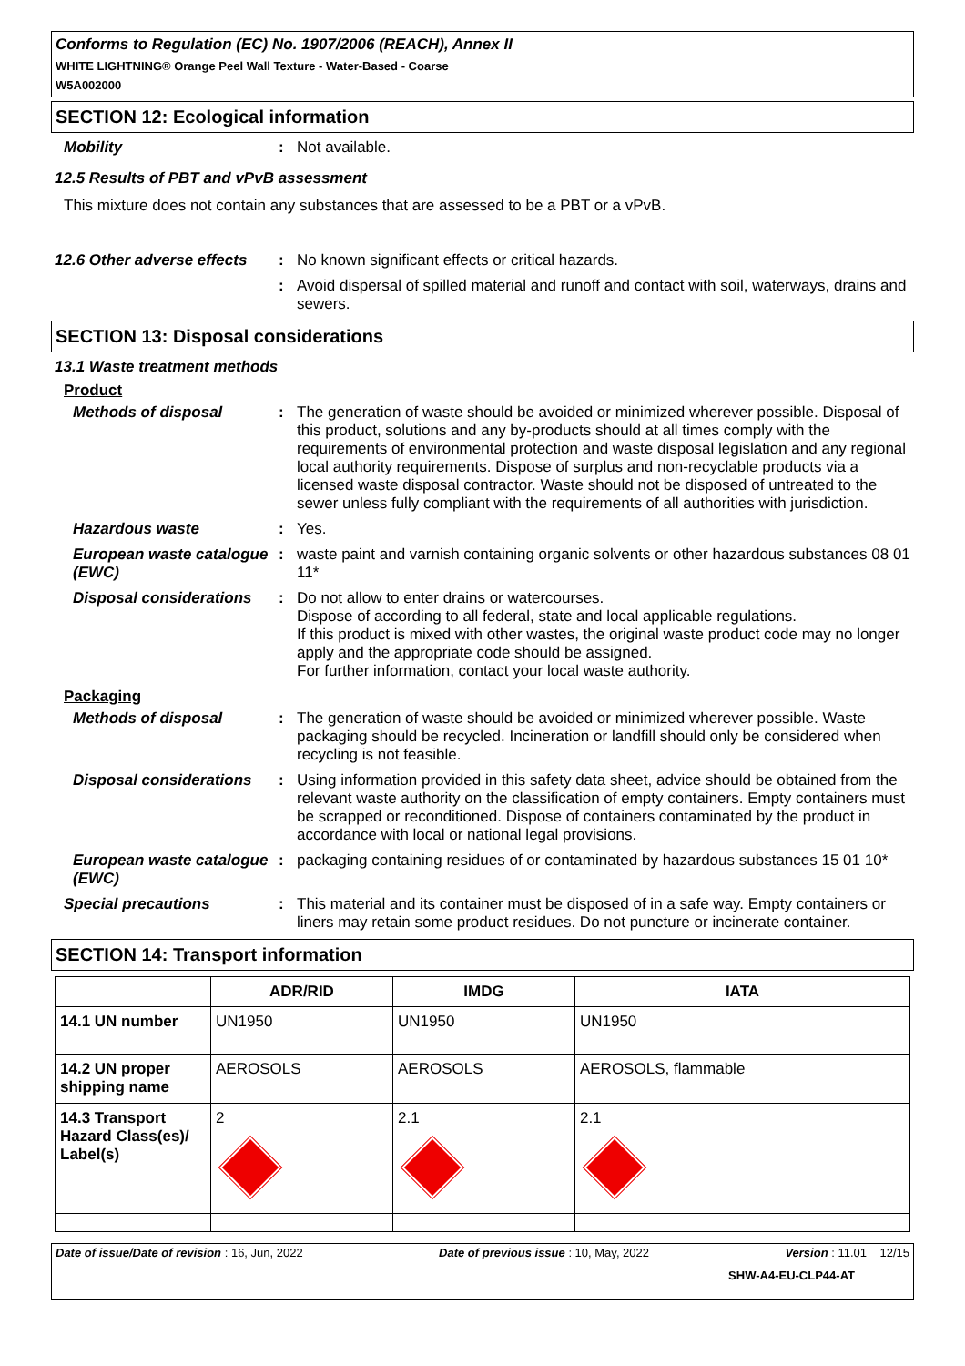Conforms to Regulation (EC) No. 1907/2006 (REACH), Annex II
WHITE LIGHTNING® Orange Peel Wall Texture - Water-Based - Coarse
W5A002000
SECTION 12: Ecological information
Mobility :
Not available.
12.5 Results of PBT and vPvB assessment
This mixture does not contain any substances that are assessed to be a PBT or a vPvB.
12.6 Other adverse effects
:
No known significant effects or critical hazards.
:
Avoid dispersal of spilled material and runoff and contact with soil, waterways, drains and sewers.
SECTION 13: Disposal considerations
13.1 Waste treatment methods
Product
Methods of disposal :
The generation of waste should be avoided or minimized wherever possible. Disposal of this product, solutions and any by-products should at all times comply with the requirements of environmental protection and waste disposal legislation and any regional local authority requirements. Dispose of surplus and non-recyclable products via a licensed waste disposal contractor. Waste should not be disposed of untreated to the sewer unless fully compliant with the requirements of all authorities with jurisdiction.
Hazardous waste :
Yes.
European waste catalogue (EWC)
:
waste paint and varnish containing organic solvents or other hazardous substances 08 01 11*
Disposal considerations :
Do not allow to enter drains or watercourses.
Dispose of according to all federal, state and local applicable regulations.
If this product is mixed with other wastes, the original waste product code may no longer apply and the appropriate code should be assigned.
For further information, contact your local waste authority.
Packaging
Methods of disposal :
The generation of waste should be avoided or minimized wherever possible. Waste packaging should be recycled. Incineration or landfill should only be considered when recycling is not feasible.
Disposal considerations :
Using information provided in this safety data sheet, advice should be obtained from the relevant waste authority on the classification of empty containers. Empty containers must be scrapped or reconditioned. Dispose of containers contaminated by the product in accordance with local or national legal provisions.
European waste catalogue (EWC)
:
packaging containing residues of or contaminated by hazardous substances 15 01 10*
Special precautions :
This material and its container must be disposed of in a safe way. Empty containers or liners may retain some product residues. Do not puncture or incinerate container.
SECTION 14: Transport information
| | ADR/RID | IMDG | IATA |
| --- | --- | --- | --- |
| 14.1 UN number | UN1950 | UN1950 | UN1950 |
| 14.2 UN proper shipping name | AEROSOLS | AEROSOLS | AEROSOLS, flammable |
| 14.3 Transport Hazard Class(es)/ Label(s) | 2 | 2.1 | 2.1 |
Date of issue/Date of revision : 16, Jun, 2022 Date of previous issue : 10, May, 2022 Version : 11.01 12/15
SHW-A4-EU-CLP44-AT